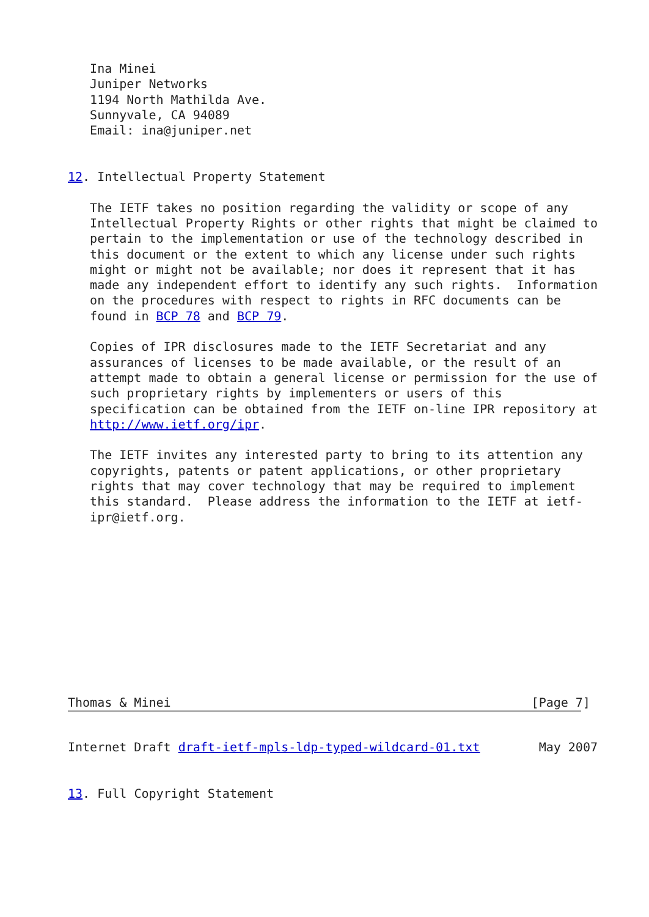Ina Minei
   Juniper Networks
   1194 North Mathilda Ave.
   Sunnyvale, CA 94089
   Email: ina@juniper.net


12. Intellectual Property Statement

   The IETF takes no position regarding the validity or scope of any
   Intellectual Property Rights or other rights that might be claimed to
   pertain to the implementation or use of the technology described in
   this document or the extent to which any license under such rights
   might or might not be available; nor does it represent that it has
   made any independent effort to identify any such rights.  Information
   on the procedures with respect to rights in RFC documents can be
   found in BCP 78 and BCP 79.

   Copies of IPR disclosures made to the IETF Secretariat and any
   assurances of licenses to be made available, or the result of an
   attempt made to obtain a general license or permission for the use of
   such proprietary rights by implementers or users of this
   specification can be obtained from the IETF on-line IPR repository at
   http://www.ietf.org/ipr.

   The IETF invites any interested party to bring to its attention any
   copyrights, patents or patent applications, or other proprietary
   rights that may cover technology that may be required to implement
   this standard.  Please address the information to the IETF at ietf-
   ipr@ietf.org.











Thomas & Minei                                                 [Page 7]
Internet Draft draft-ietf-mpls-ldp-typed-wildcard-01.txt        May 2007


13. Full Copyright Statement